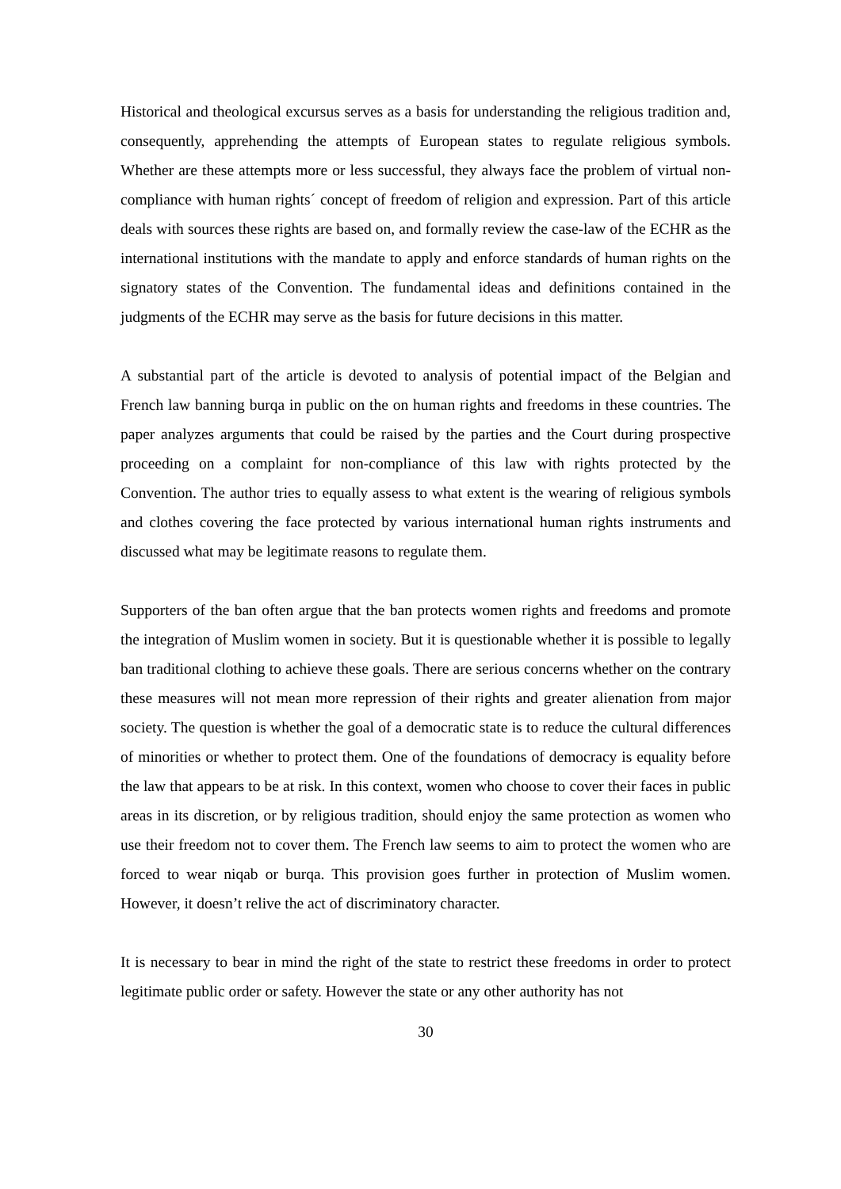Historical and theological excursus serves as a basis for understanding the religious tradition and, consequently, apprehending the attempts of European states to regulate religious symbols. Whether are these attempts more or less successful, they always face the problem of virtual non-compliance with human rights´ concept of freedom of religion and expression. Part of this article deals with sources these rights are based on, and formally review the case-law of the ECHR as the international institutions with the mandate to apply and enforce standards of human rights on the signatory states of the Convention. The fundamental ideas and definitions contained in the judgments of the ECHR may serve as the basis for future decisions in this matter.
A substantial part of the article is devoted to analysis of potential impact of the Belgian and French law banning burqa in public on the on human rights and freedoms in these countries. The paper analyzes arguments that could be raised by the parties and the Court during prospective proceeding on a complaint for non-compliance of this law with rights protected by the Convention. The author tries to equally assess to what extent is the wearing of religious symbols and clothes covering the face protected by various international human rights instruments and discussed what may be legitimate reasons to regulate them.
Supporters of the ban often argue that the ban protects women rights and freedoms and promote the integration of Muslim women in society. But it is questionable whether it is possible to legally ban traditional clothing to achieve these goals. There are serious concerns whether on the contrary these measures will not mean more repression of their rights and greater alienation from major society. The question is whether the goal of a democratic state is to reduce the cultural differences of minorities or whether to protect them. One of the foundations of democracy is equality before the law that appears to be at risk. In this context, women who choose to cover their faces in public areas in its discretion, or by religious tradition, should enjoy the same protection as women who use their freedom not to cover them. The French law seems to aim to protect the women who are forced to wear niqab or burqa. This provision goes further in protection of Muslim women. However, it doesn’t relive the act of discriminatory character.
It is necessary to bear in mind the right of the state to restrict these freedoms in order to protect legitimate public order or safety. However the state or any other authority has not
30